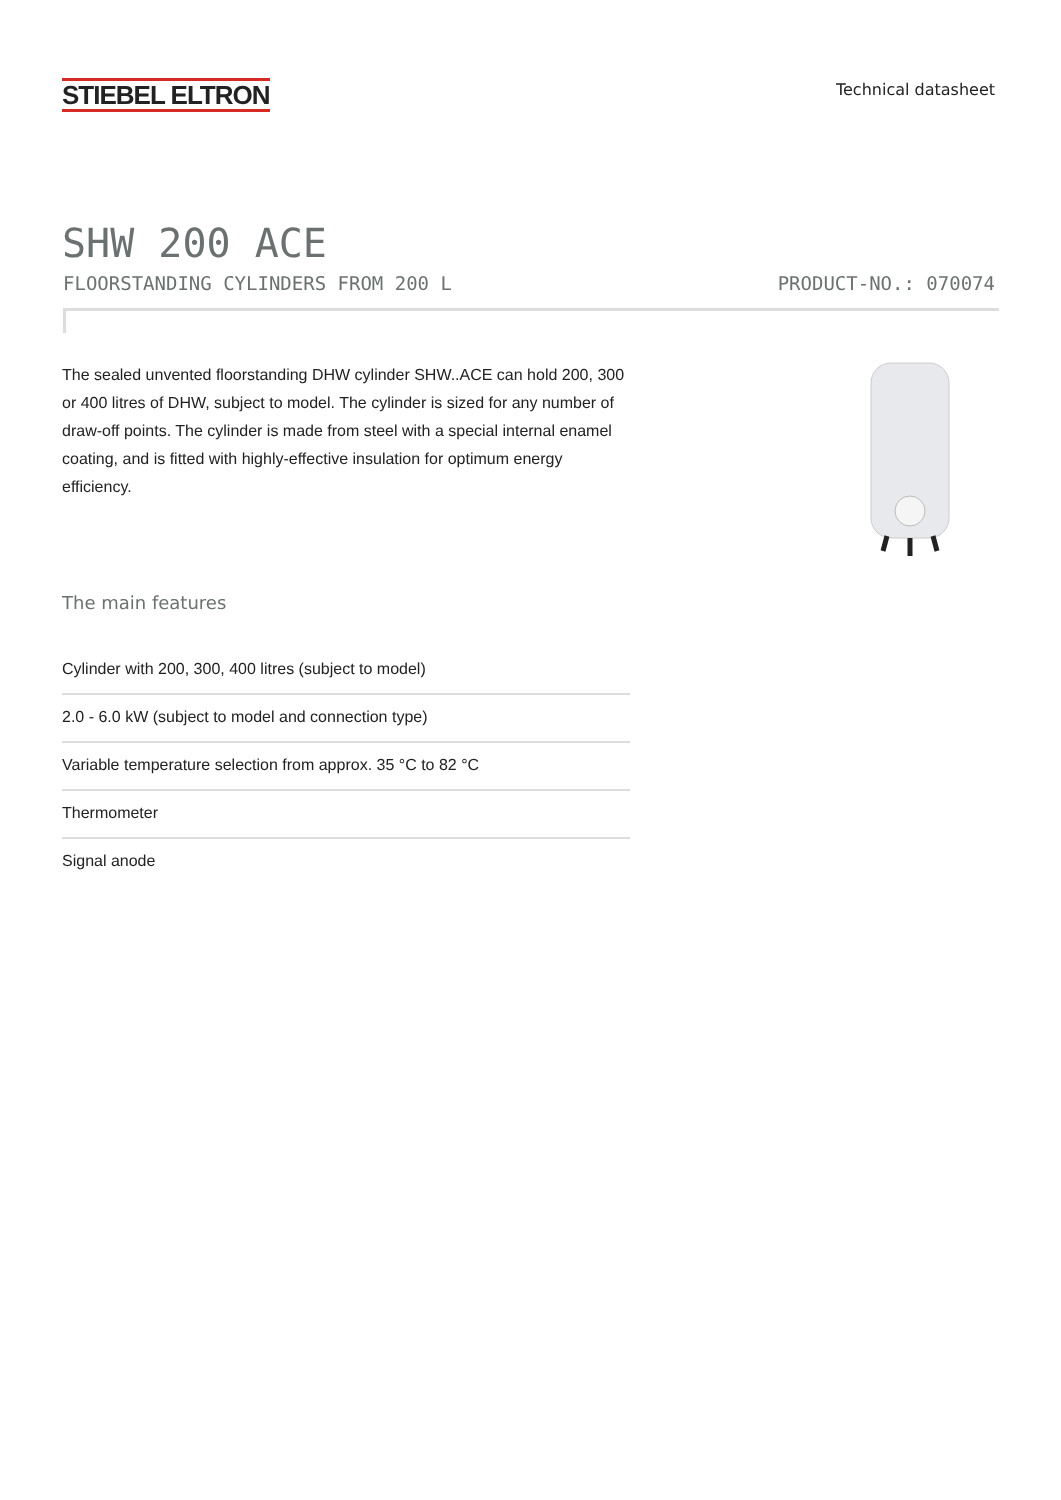STIEBEL ELTRON
Technical datasheet
SHW 200 ACE
FLOORSTANDING CYLINDERS FROM 200 L PRODUCT-NO.: 070074
The sealed unvented floorstanding DHW cylinder SHW..ACE can hold 200, 300 or 400 litres of DHW, subject to model. The cylinder is sized for any number of draw-off points. The cylinder is made from steel with a special internal enamel coating, and is fitted with highly-effective insulation for optimum energy efficiency.
The main features
Cylinder with 200, 300, 400 litres (subject to model)
2.0 - 6.0 kW (subject to model and connection type)
Variable temperature selection from approx. 35 °C to 82 °C
Thermometer
Signal anode